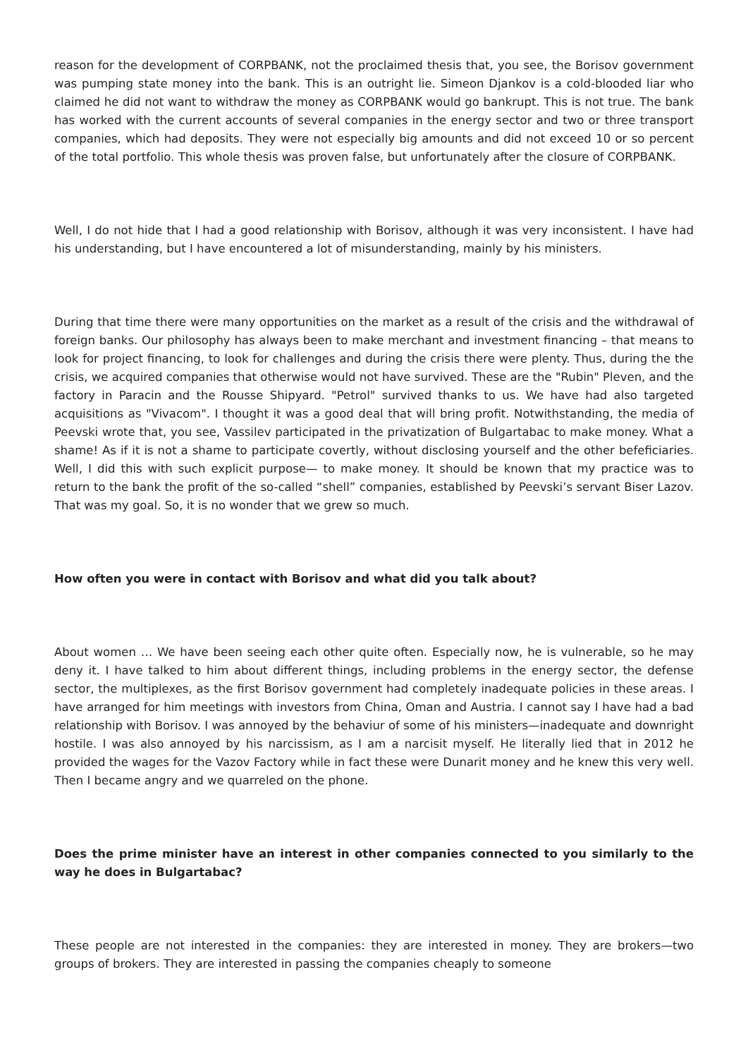reason for the development of CORPBANK, not the proclaimed thesis that, you see, the Borisov government was pumping state money into the bank. This is an outright lie. Simeon Djankov is a cold-blooded liar who claimed he did not want to withdraw the money as CORPBANK would go bankrupt. This is not true. The bank has worked with the current accounts of several companies in the energy sector and two or three transport companies, which had deposits. They were not especially big amounts and did not exceed 10 or so percent of the total portfolio. This whole thesis was proven false, but unfortunately after the closure of CORPBANK.
Well, I do not hide that I had a good relationship with Borisov, although it was very inconsistent. I have had his understanding, but I have encountered a lot of misunderstanding, mainly by his ministers.
During that time there were many opportunities on the market as a result of the crisis and the withdrawal of foreign banks. Our philosophy has always been to make merchant and investment financing – that means to look for project financing, to look for challenges and during the crisis there were plenty. Thus, during the the crisis, we acquired companies that otherwise would not have survived. These are the "Rubin" Pleven, and the factory in Paracin and the Rousse Shipyard. "Petrol" survived thanks to us. We have had also targeted acquisitions as "Vivacom". I thought it was a good deal that will bring profit. Notwithstanding, the media of Peevski wrote that, you see, Vassilev participated in the privatization of Bulgartabac to make money. What a shame! As if it is not a shame to participate covertly, without disclosing yourself and the other befeficiaries. Well, I did this with such explicit purpose— to make money. It should be known that my practice was to return to the bank the profit of the so-called “shell” companies, established by Peevski’s servant Biser Lazov. That was my goal. So, it is no wonder that we grew so much.
How often you were in contact with Borisov and what did you talk about?
About women … We have been seeing each other quite often. Especially now, he is vulnerable, so he may deny it. I have talked to him about different things, including problems in the energy sector, the defense sector, the multiplexes, as the first Borisov government had completely inadequate policies in these areas. I have arranged for him meetings with investors from China, Oman and Austria. I cannot say I have had a bad relationship with Borisov. I was annoyed by the behaviur of some of his ministers—inadequate and downright hostile. I was also annoyed by his narcissism, as I am a narcisit myself. He literally lied that in 2012 he provided the wages for the Vazov Factory while in fact these were Dunarit money and he knew this very well. Then I became angry and we quarreled on the phone.
Does the prime minister have an interest in other companies connected to you similarly to the way he does in Bulgartabac?
These people are not interested in the companies: they are interested in money. They are brokers—two groups of brokers. They are interested in passing the companies cheaply to someone